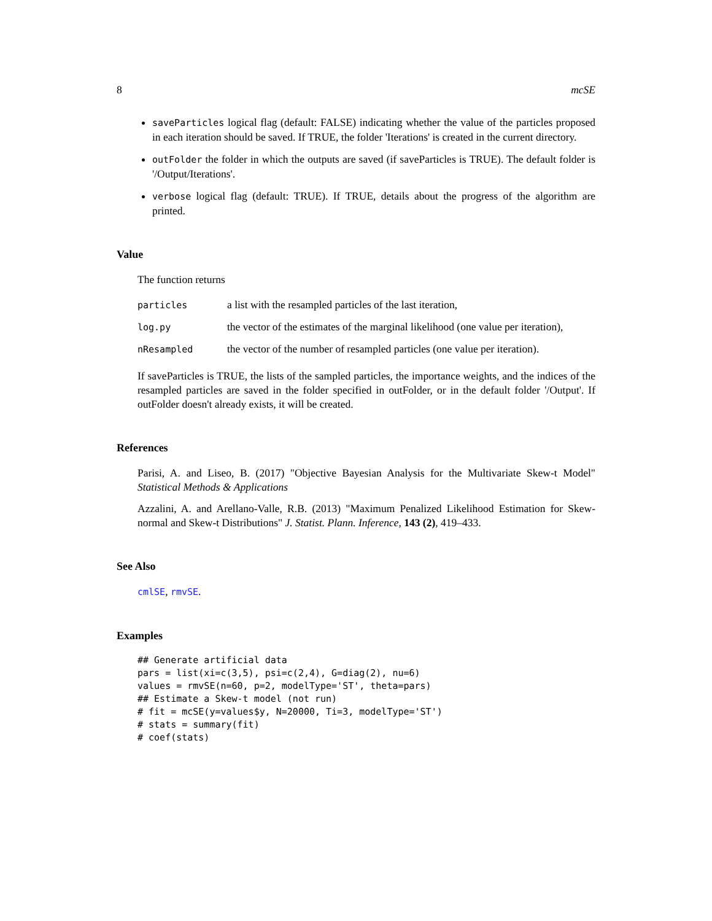8 mcSE
saveParticles logical flag (default: FALSE) indicating whether the value of the particles proposed in each iteration should be saved. If TRUE, the folder 'Iterations' is created in the current directory.
outFolder the folder in which the outputs are saved (if saveParticles is TRUE). The default folder is '/Output/Iterations'.
verbose logical flag (default: TRUE). If TRUE, details about the progress of the algorithm are printed.
Value
The function returns
| particles | a list with the resampled particles of the last iteration, |
| log.py | the vector of the estimates of the marginal likelihood (one value per iteration), |
| nResampled | the vector of the number of resampled particles (one value per iteration). |
If saveParticles is TRUE, the lists of the sampled particles, the importance weights, and the indices of the resampled particles are saved in the folder specified in outFolder, or in the default folder '/Output'. If outFolder doesn't already exists, it will be created.
References
Parisi, A. and Liseo, B. (2017) "Objective Bayesian Analysis for the Multivariate Skew-t Model" Statistical Methods & Applications
Azzalini, A. and Arellano-Valle, R.B. (2013) "Maximum Penalized Likelihood Estimation for Skew-normal and Skew-t Distributions" J. Statist. Plann. Inference, 143 (2), 419–433.
See Also
cmlSE, rmvSE.
Examples
## Generate artificial data
pars = list(xi=c(3,5), psi=c(2,4), G=diag(2), nu=6)
values = rmvSE(n=60, p=2, modelType='ST', theta=pars)
## Estimate a Skew-t model (not run)
# fit = mcSE(y=values$y, N=20000, Ti=3, modelType='ST')
# stats = summary(fit)
# coef(stats)